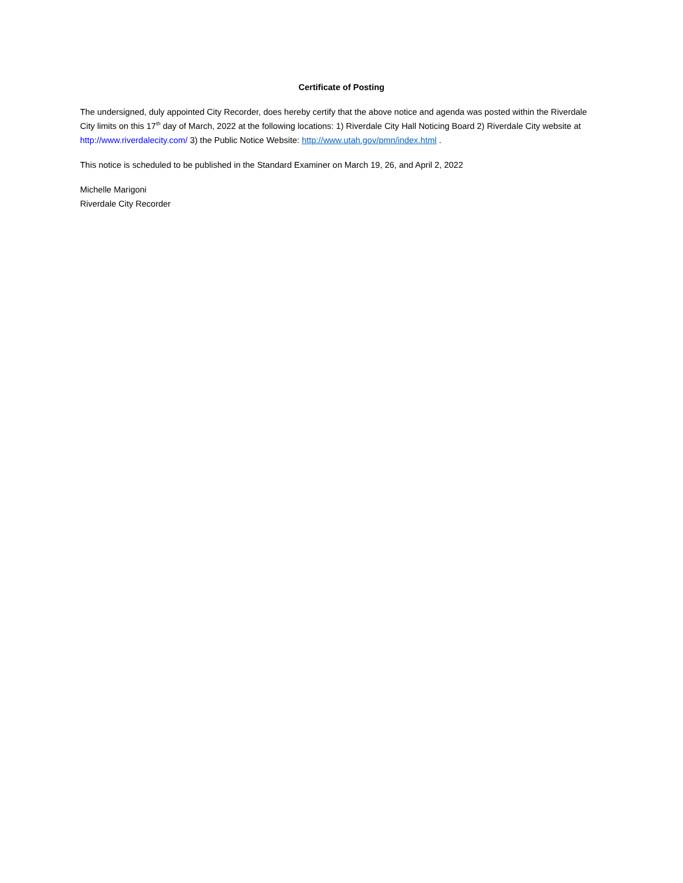Certificate of Posting
The undersigned, duly appointed City Recorder, does hereby certify that the above notice and agenda was posted within the Riverdale City limits on this 17<sup>th</sup> day of March, 2022 at the following locations: 1) Riverdale City Hall Noticing Board 2) Riverdale City website at http://www.riverdalecity.com/ 3) the Public Notice Website: http://www.utah.gov/pmn/index.html .
This notice is scheduled to be published in the Standard Examiner on March 19, 26, and April 2, 2022
Michelle Marigoni
Riverdale City Recorder